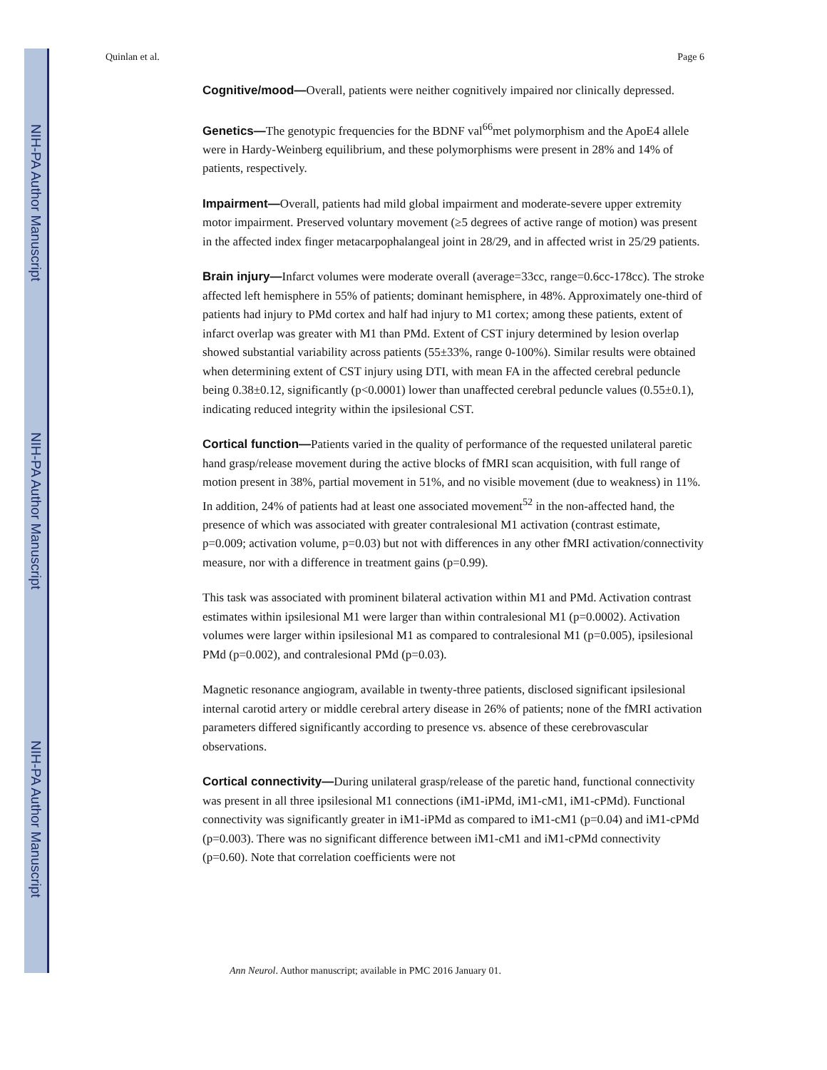NIH-PA Author Manuscript
NIH-PA Author Manuscript
NIH-PA Author Manuscript
Quinlan et al. Page 6
Cognitive/mood—Overall, patients were neither cognitively impaired nor clinically depressed.
Genetics—The genotypic frequencies for the BDNF val<sup>66</sup>met polymorphism and the ApoE4 allele were in Hardy-Weinberg equilibrium, and these polymorphisms were present in 28% and 14% of patients, respectively.
Impairment—Overall, patients had mild global impairment and moderate-severe upper extremity motor impairment. Preserved voluntary movement (≥5 degrees of active range of motion) was present in the affected index finger metacarpophalangeal joint in 28/29, and in affected wrist in 25/29 patients.
Brain injury—Infarct volumes were moderate overall (average=33cc, range=0.6cc-178cc). The stroke affected left hemisphere in 55% of patients; dominant hemisphere, in 48%. Approximately one-third of patients had injury to PMd cortex and half had injury to M1 cortex; among these patients, extent of infarct overlap was greater with M1 than PMd. Extent of CST injury determined by lesion overlap showed substantial variability across patients (55±33%, range 0-100%). Similar results were obtained when determining extent of CST injury using DTI, with mean FA in the affected cerebral peduncle being 0.38±0.12, significantly (p<0.0001) lower than unaffected cerebral peduncle values (0.55±0.1), indicating reduced integrity within the ipsilesional CST.
Cortical function—Patients varied in the quality of performance of the requested unilateral paretic hand grasp/release movement during the active blocks of fMRI scan acquisition, with full range of motion present in 38%, partial movement in 51%, and no visible movement (due to weakness) in 11%. In addition, 24% of patients had at least one associated movement<sup>52</sup> in the non-affected hand, the presence of which was associated with greater contralesional M1 activation (contrast estimate, p=0.009; activation volume, p=0.03) but not with differences in any other fMRI activation/connectivity measure, nor with a difference in treatment gains (p=0.99).
This task was associated with prominent bilateral activation within M1 and PMd. Activation contrast estimates within ipsilesional M1 were larger than within contralesional M1 (p=0.0002). Activation volumes were larger within ipsilesional M1 as compared to contralesional M1 (p=0.005), ipsilesional PMd (p=0.002), and contralesional PMd (p=0.03).
Magnetic resonance angiogram, available in twenty-three patients, disclosed significant ipsilesional internal carotid artery or middle cerebral artery disease in 26% of patients; none of the fMRI activation parameters differed significantly according to presence vs. absence of these cerebrovascular observations.
Cortical connectivity—During unilateral grasp/release of the paretic hand, functional connectivity was present in all three ipsilesional M1 connections (iM1-iPMd, iM1-cM1, iM1-cPMd). Functional connectivity was significantly greater in iM1-iPMd as compared to iM1-cM1 (p=0.04) and iM1-cPMd (p=0.003). There was no significant difference between iM1-cM1 and iM1-cPMd connectivity (p=0.60). Note that correlation coefficients were not
Ann Neurol. Author manuscript; available in PMC 2016 January 01.